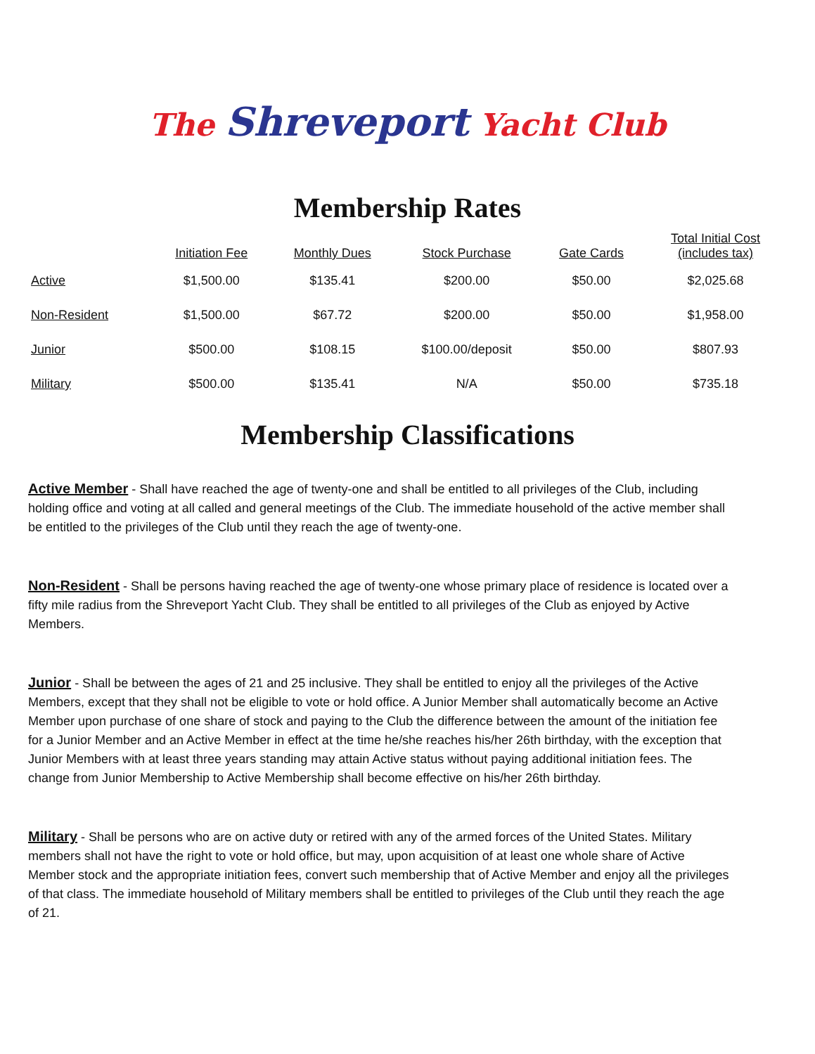The Shreveport Yacht Club
Membership Rates
| | Initiation Fee | Monthly Dues | Stock Purchase | Gate Cards | Total Initial Cost (includes tax) |
| --- | --- | --- | --- | --- | --- |
| Active | $1,500.00 | $135.41 | $200.00 | $50.00 | $2,025.68 |
| Non-Resident | $1,500.00 | $67.72 | $200.00 | $50.00 | $1,958.00 |
| Junior | $500.00 | $108.15 | $100.00/deposit | $50.00 | $807.93 |
| Military | $500.00 | $135.41 | N/A | $50.00 | $735.18 |
Membership Classifications
Active Member - Shall have reached the age of twenty-one and shall be entitled to all privileges of the Club, including holding office and voting at all called and general meetings of the Club. The immediate household of the active member shall be entitled to the privileges of the Club until they reach the age of twenty-one.
Non-Resident - Shall be persons having reached the age of twenty-one whose primary place of residence is located over a fifty mile radius from the Shreveport Yacht Club. They shall be entitled to all privileges of the Club as enjoyed by Active Members.
Junior - Shall be between the ages of 21 and 25 inclusive. They shall be entitled to enjoy all the privileges of the Active Members, except that they shall not be eligible to vote or hold office. A Junior Member shall automatically become an Active Member upon purchase of one share of stock and paying to the Club the difference between the amount of the initiation fee for a Junior Member and an Active Member in effect at the time he/she reaches his/her 26th birthday, with the exception that Junior Members with at least three years standing may attain Active status without paying additional initiation fees. The change from Junior Membership to Active Membership shall become effective on his/her 26th birthday.
Military - Shall be persons who are on active duty or retired with any of the armed forces of the United States. Military members shall not have the right to vote or hold office, but may, upon acquisition of at least one whole share of Active Member stock and the appropriate initiation fees, convert such membership that of Active Member and enjoy all the privileges of that class. The immediate household of Military members shall be entitled to privileges of the Club until they reach the age of 21.